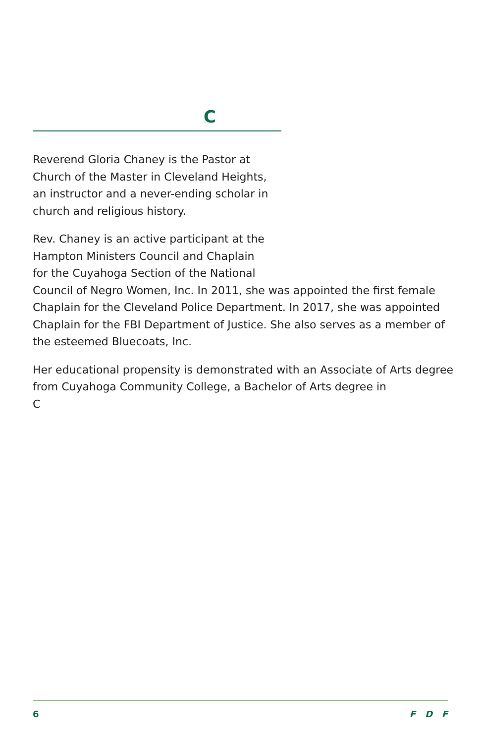C
Reverend Gloria Chaney is the Pastor at
Church of the Master in Cleveland Heights,
an instructor and a never-ending scholar in
church and religious history.
Rev. Chaney is an active participant at the
Hampton Ministers Council and Chaplain
for the Cuyahoga Section of the National
Council of Negro Women, Inc. In 2011, she was appointed the first female Chaplain for the Cleveland Police Department. In 2017, she was appointed Chaplain for the FBI Department of Justice. She also serves as a member of the esteemed Bluecoats, Inc.
Her educational propensity is demonstrated with an Associate of Arts degree from Cuyahoga Community College, a Bachelor of Arts degree in
C
6 F D F